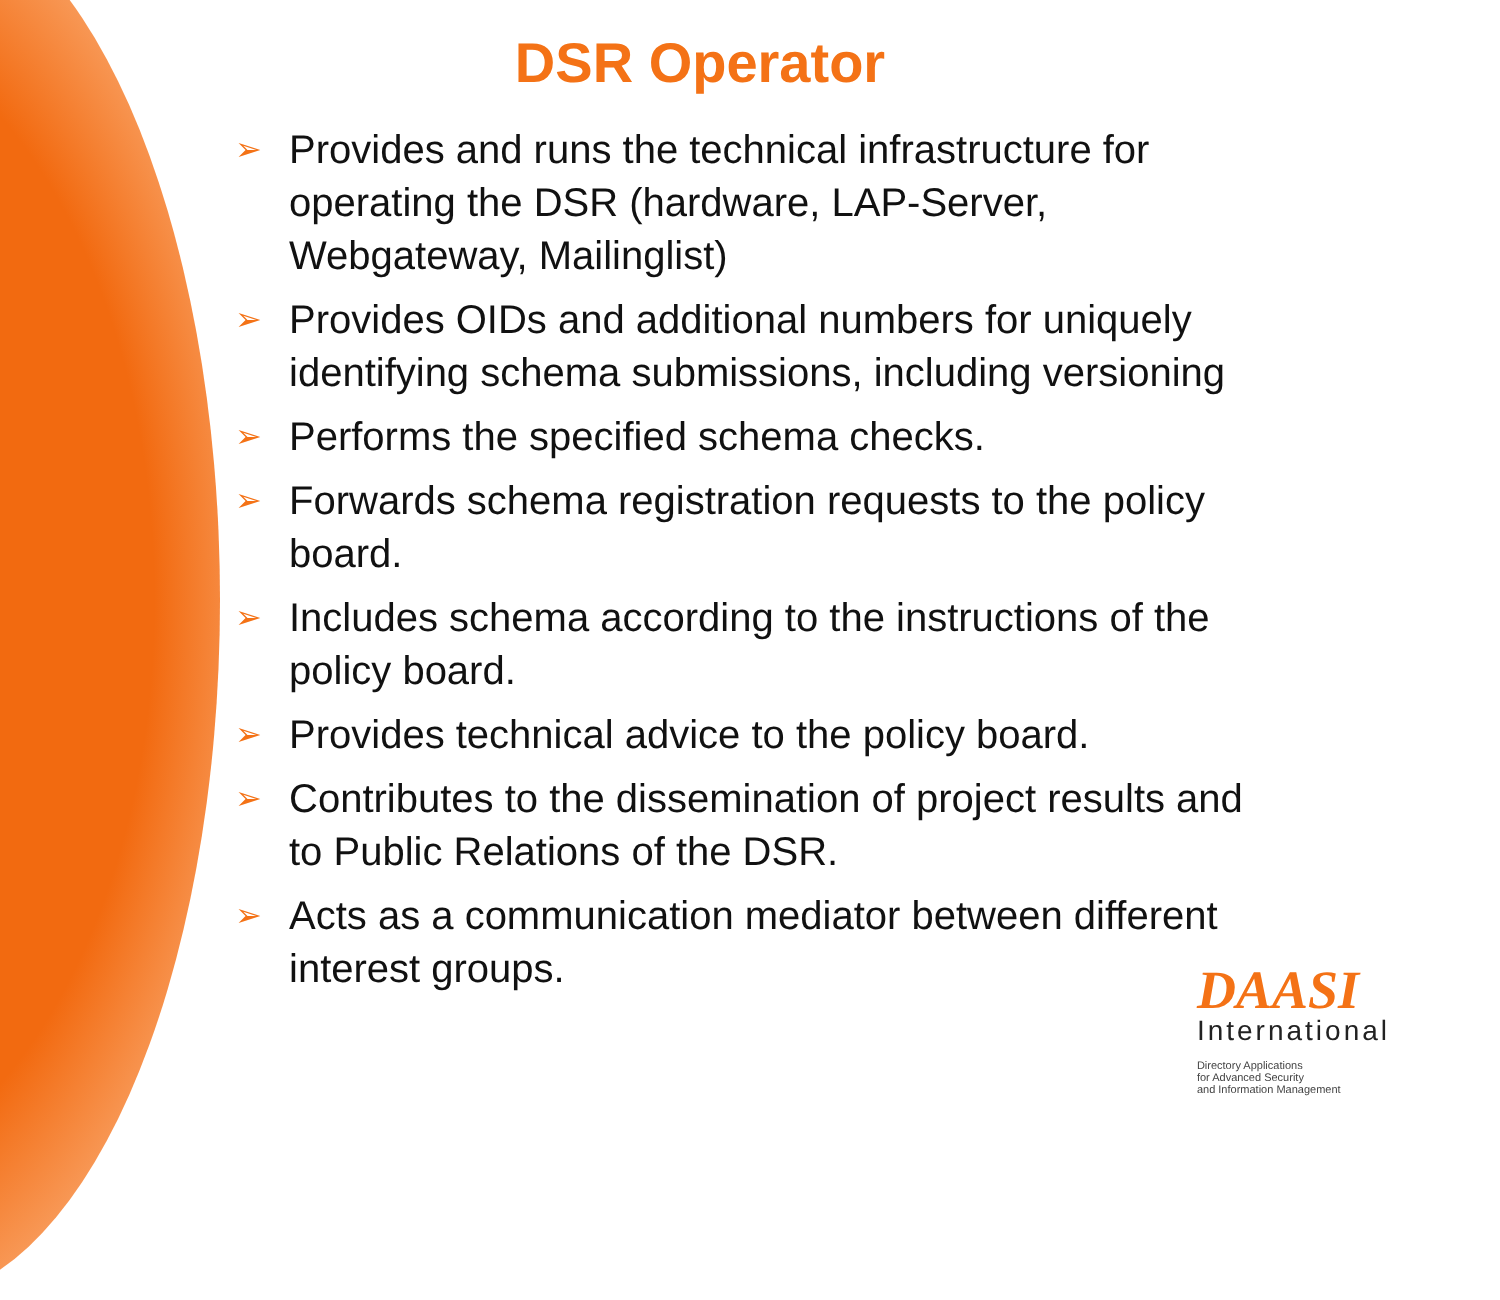DSR Operator
➢ Provides and runs the technical infrastructure for operating the DSR (hardware, LAP-Server, Webgateway, Mailinglist)
➢ Provides OIDs and additional numbers for uniquely identifying schema submissions, including versioning
➢ Performs the specified schema checks.
➢ Forwards schema registration requests to the policy board.
➢ Includes schema according to the instructions of the policy board.
➢ Provides technical advice to the policy board.
➢ Contributes to the dissemination of project results and to Public Relations of the DSR.
➢ Acts as a communication mediator between different interest groups.
DAASI
International
Directory Applications
for Advanced Security
and Information Management